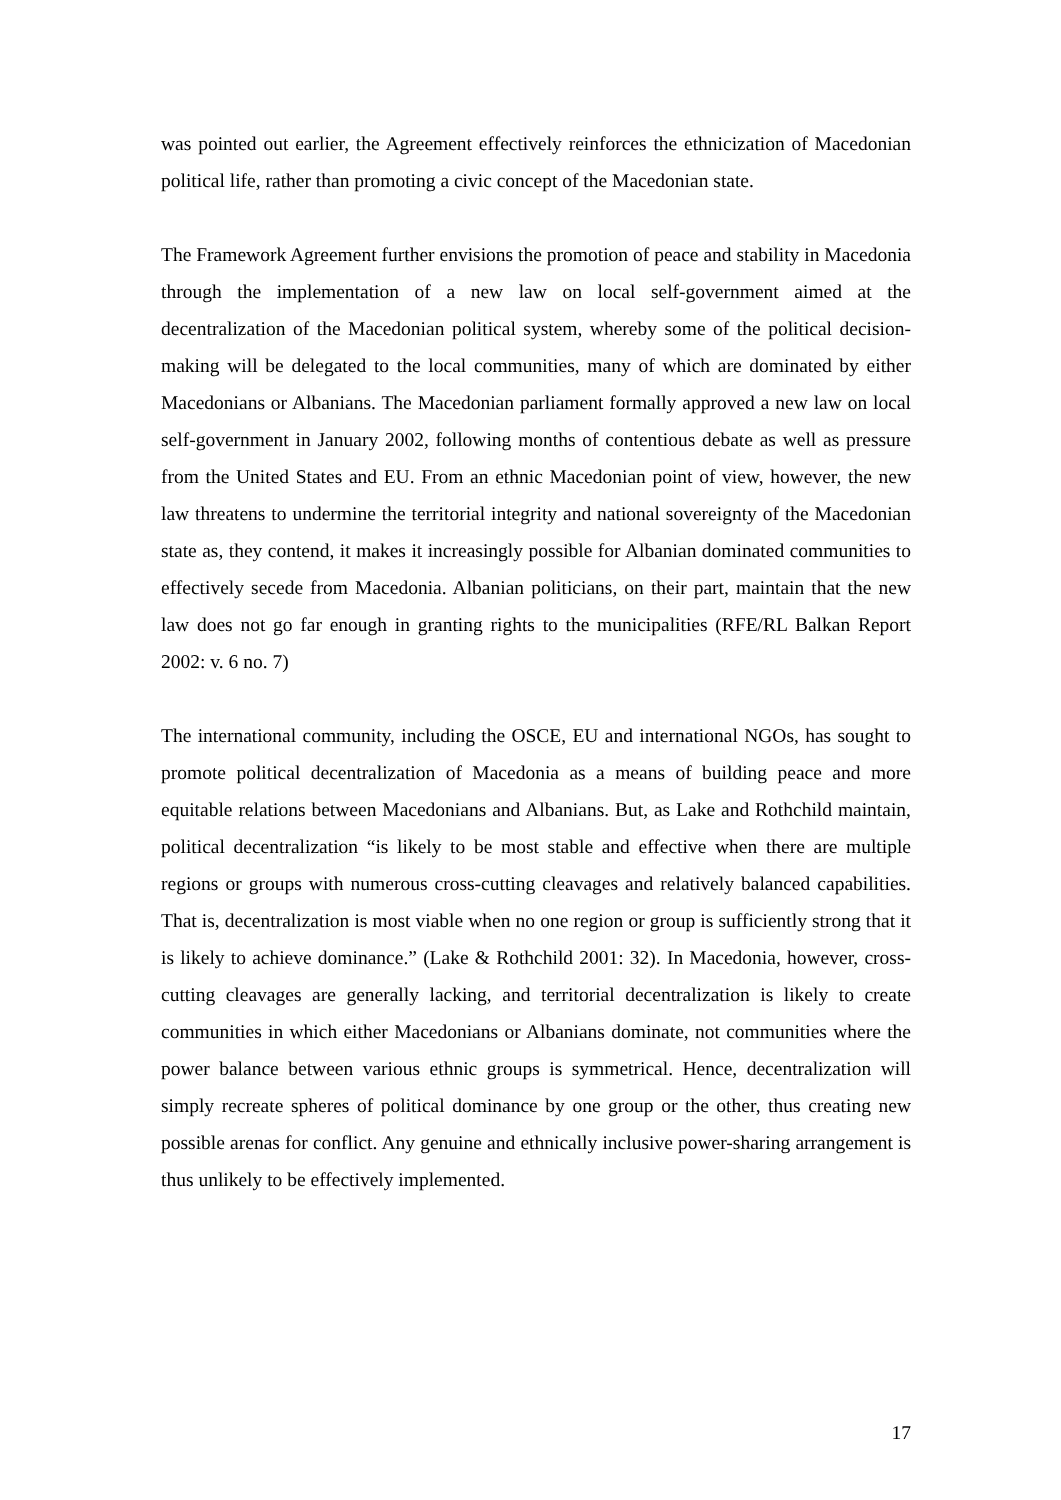was pointed out earlier, the Agreement effectively reinforces the ethnicization of Macedonian political life, rather than promoting a civic concept of the Macedonian state.
The Framework Agreement further envisions the promotion of peace and stability in Macedonia through the implementation of a new law on local self-government aimed at the decentralization of the Macedonian political system, whereby some of the political decision-making will be delegated to the local communities, many of which are dominated by either Macedonians or Albanians. The Macedonian parliament formally approved a new law on local self-government in January 2002, following months of contentious debate as well as pressure from the United States and EU. From an ethnic Macedonian point of view, however, the new law threatens to undermine the territorial integrity and national sovereignty of the Macedonian state as, they contend, it makes it increasingly possible for Albanian dominated communities to effectively secede from Macedonia. Albanian politicians, on their part, maintain that the new law does not go far enough in granting rights to the municipalities (RFE/RL Balkan Report 2002: v. 6 no. 7)
The international community, including the OSCE, EU and international NGOs, has sought to promote political decentralization of Macedonia as a means of building peace and more equitable relations between Macedonians and Albanians. But, as Lake and Rothchild maintain, political decentralization “is likely to be most stable and effective when there are multiple regions or groups with numerous cross-cutting cleavages and relatively balanced capabilities. That is, decentralization is most viable when no one region or group is sufficiently strong that it is likely to achieve dominance.” (Lake & Rothchild 2001: 32). In Macedonia, however, cross-cutting cleavages are generally lacking, and territorial decentralization is likely to create communities in which either Macedonians or Albanians dominate, not communities where the power balance between various ethnic groups is symmetrical. Hence, decentralization will simply recreate spheres of political dominance by one group or the other, thus creating new possible arenas for conflict. Any genuine and ethnically inclusive power-sharing arrangement is thus unlikely to be effectively implemented.
17